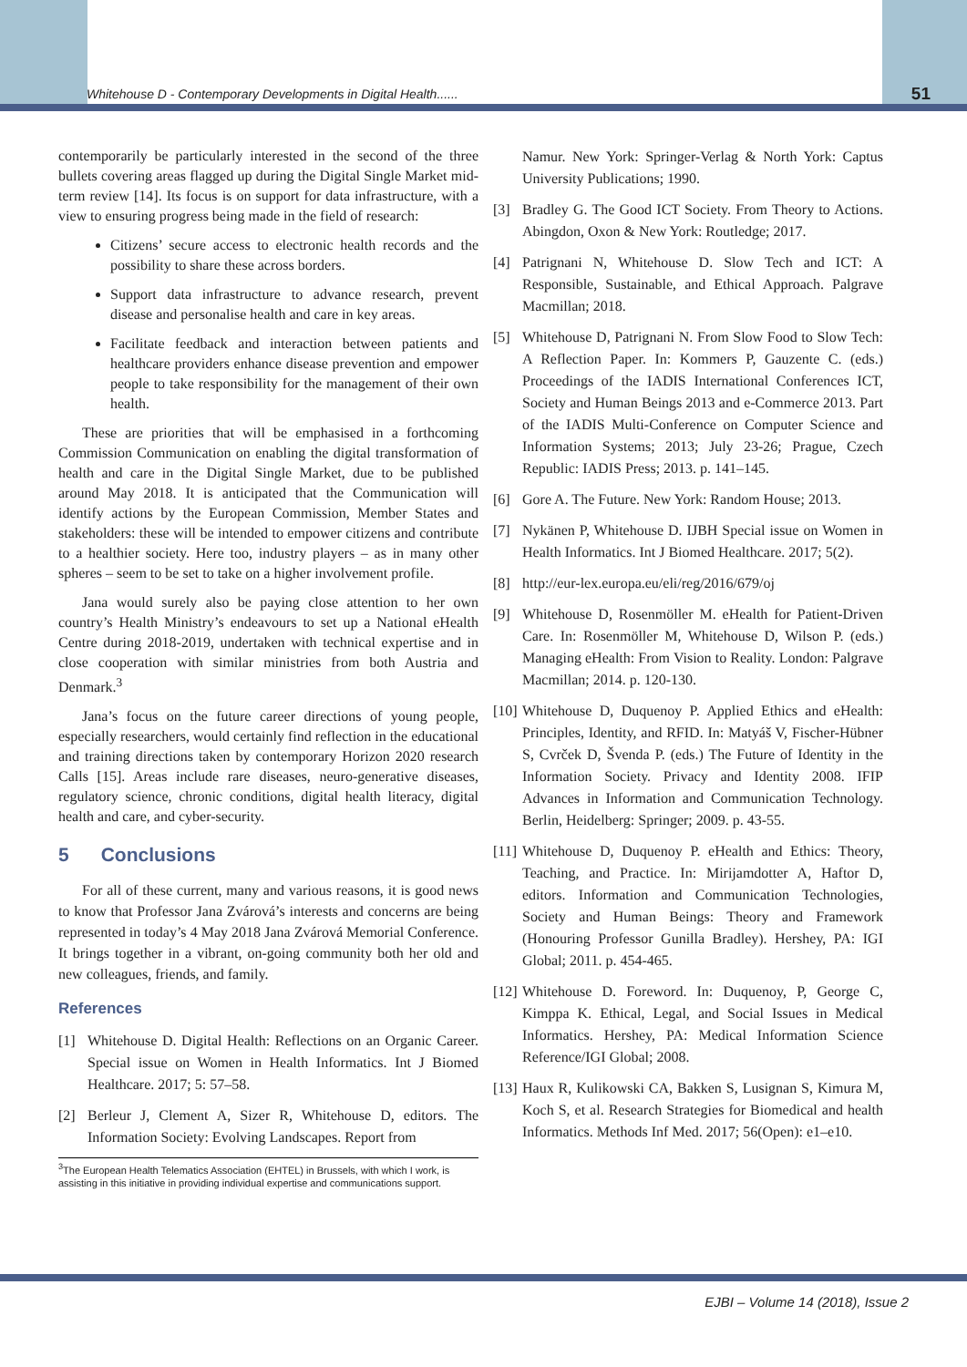Whitehouse D - Contemporary Developments in Digital Health...... 51
contemporarily be particularly interested in the second of the three bullets covering areas flagged up during the Digital Single Market mid-term review [14]. Its focus is on support for data infrastructure, with a view to ensuring progress being made in the field of research:
Citizens’ secure access to electronic health records and the possibility to share these across borders.
Support data infrastructure to advance research, prevent disease and personalise health and care in key areas.
Facilitate feedback and interaction between patients and healthcare providers enhance disease prevention and empower people to take responsibility for the management of their own health.
These are priorities that will be emphasised in a forthcoming Commission Communication on enabling the digital transformation of health and care in the Digital Single Market, due to be published around May 2018. It is anticipated that the Communication will identify actions by the European Commission, Member States and stakeholders: these will be intended to empower citizens and contribute to a healthier society. Here too, industry players – as in many other spheres – seem to be set to take on a higher involvement profile.
Jana would surely also be paying close attention to her own country’s Health Ministry’s endeavours to set up a National eHealth Centre during 2018-2019, undertaken with technical expertise and in close cooperation with similar ministries from both Austria and Denmark.<sup>3</sup>
Jana’s focus on the future career directions of young people, especially researchers, would certainly find reflection in the educational and training directions taken by contemporary Horizon 2020 research Calls [15]. Areas include rare diseases, neuro-generative diseases, regulatory science, chronic conditions, digital health literacy, digital health and care, and cyber-security.
5 Conclusions
For all of these current, many and various reasons, it is good news to know that Professor Jana Zvárová’s interests and concerns are being represented in today’s 4 May 2018 Jana Zvárová Memorial Conference. It brings together in a vibrant, on-going community both her old and new colleagues, friends, and family.
References
[1] Whitehouse D. Digital Health: Reflections on an Organic Career. Special issue on Women in Health Informatics. Int J Biomed Healthcare. 2017; 5: 57–58.
[2] Berleur J, Clement A, Sizer R, Whitehouse D, editors. The Information Society: Evolving Landscapes. Report from
<sup>3</sup> The European Health Telematics Association (EHTEL) in Brussels, with which I work, is assisting in this initiative in providing individual expertise and communications support.
Namur. New York: Springer-Verlag & North York: Captus University Publications; 1990.
[3] Bradley G. The Good ICT Society. From Theory to Actions. Abingdon, Oxon & New York: Routledge; 2017.
[4] Patrignani N, Whitehouse D. Slow Tech and ICT: A Responsible, Sustainable, and Ethical Approach. Palgrave Macmillan; 2018.
[5] Whitehouse D, Patrignani N. From Slow Food to Slow Tech: A Reflection Paper. In: Kommers P, Gauzente C. (eds.) Proceedings of the IADIS International Conferences ICT, Society and Human Beings 2013 and e-Commerce 2013. Part of the IADIS Multi-Conference on Computer Science and Information Systems; 2013; July 23-26; Prague, Czech Republic: IADIS Press; 2013. p. 141–145.
[6] Gore A. The Future. New York: Random House; 2013.
[7] Nykänen P, Whitehouse D. IJBH Special issue on Women in Health Informatics. Int J Biomed Healthcare. 2017; 5(2).
[8] http://eur-lex.europa.eu/eli/reg/2016/679/oj
[9] Whitehouse D, Rosenmöller M. eHealth for Patient-Driven Care. In: Rosenmöller M, Whitehouse D, Wilson P. (eds.) Managing eHealth: From Vision to Reality. London: Palgrave Macmillan; 2014. p. 120-130.
[10] Whitehouse D, Duquenoy P. Applied Ethics and eHealth: Principles, Identity, and RFID. In: Matyáš V, Fischer-Hübner S, Cvrček D, Švenda P. (eds.) The Future of Identity in the Information Society. Privacy and Identity 2008. IFIP Advances in Information and Communication Technology. Berlin, Heidelberg: Springer; 2009. p. 43-55.
[11] Whitehouse D, Duquenoy P. eHealth and Ethics: Theory, Teaching, and Practice. In: Mirijamdotter A, Haftor D, editors. Information and Communication Technologies, Society and Human Beings: Theory and Framework (Honouring Professor Gunilla Bradley). Hershey, PA: IGI Global; 2011. p. 454-465.
[12] Whitehouse D. Foreword. In: Duquenoy, P, George C, Kimppa K. Ethical, Legal, and Social Issues in Medical Informatics. Hershey, PA: Medical Information Science Reference/IGI Global; 2008.
[13] Haux R, Kulikowski CA, Bakken S, Lusignan S, Kimura M, Koch S, et al. Research Strategies for Biomedical and health Informatics. Methods Inf Med. 2017; 56(Open): e1–e10.
EJBI – Volume 14 (2018), Issue 2